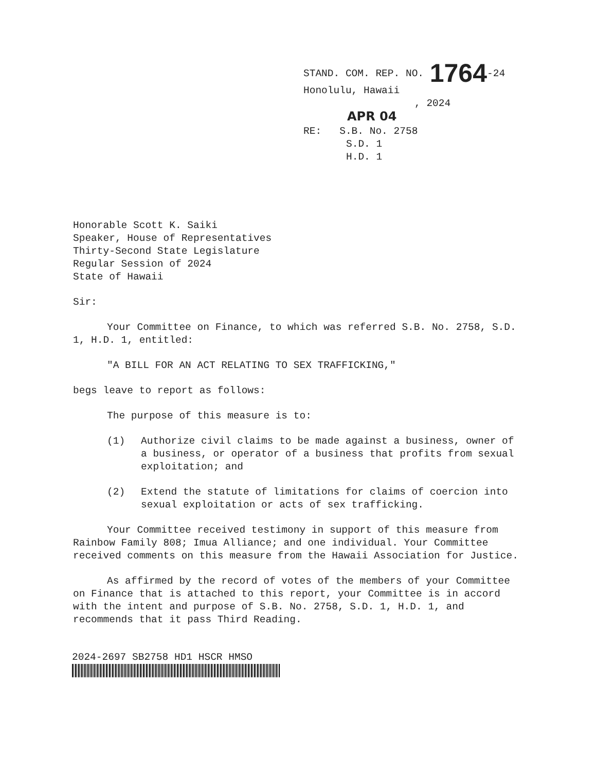STAND. COM. REP. NO. 1764-24
Honolulu, Hawaii
, 2024
APR 04
RE: S.B. No. 2758
S.D. 1
H.D. 1
Honorable Scott K. Saiki
Speaker, House of Representatives
Thirty-Second State Legislature
Regular Session of 2024
State of Hawaii
Sir:
Your Committee on Finance, to which was referred S.B. No. 2758, S.D. 1, H.D. 1, entitled:
"A BILL FOR AN ACT RELATING TO SEX TRAFFICKING,"
begs leave to report as follows:
The purpose of this measure is to:
(1) Authorize civil claims to be made against a business, owner of a business, or operator of a business that profits from sexual exploitation; and
(2) Extend the statute of limitations for claims of coercion into sexual exploitation or acts of sex trafficking.
Your Committee received testimony in support of this measure from Rainbow Family 808; Imua Alliance; and one individual. Your Committee received comments on this measure from the Hawaii Association for Justice.
As affirmed by the record of votes of the members of your Committee on Finance that is attached to this report, your Committee is in accord with the intent and purpose of S.B. No. 2758, S.D. 1, H.D. 1, and recommends that it pass Third Reading.
2024-2697 SB2758 HD1 HSCR HMSO